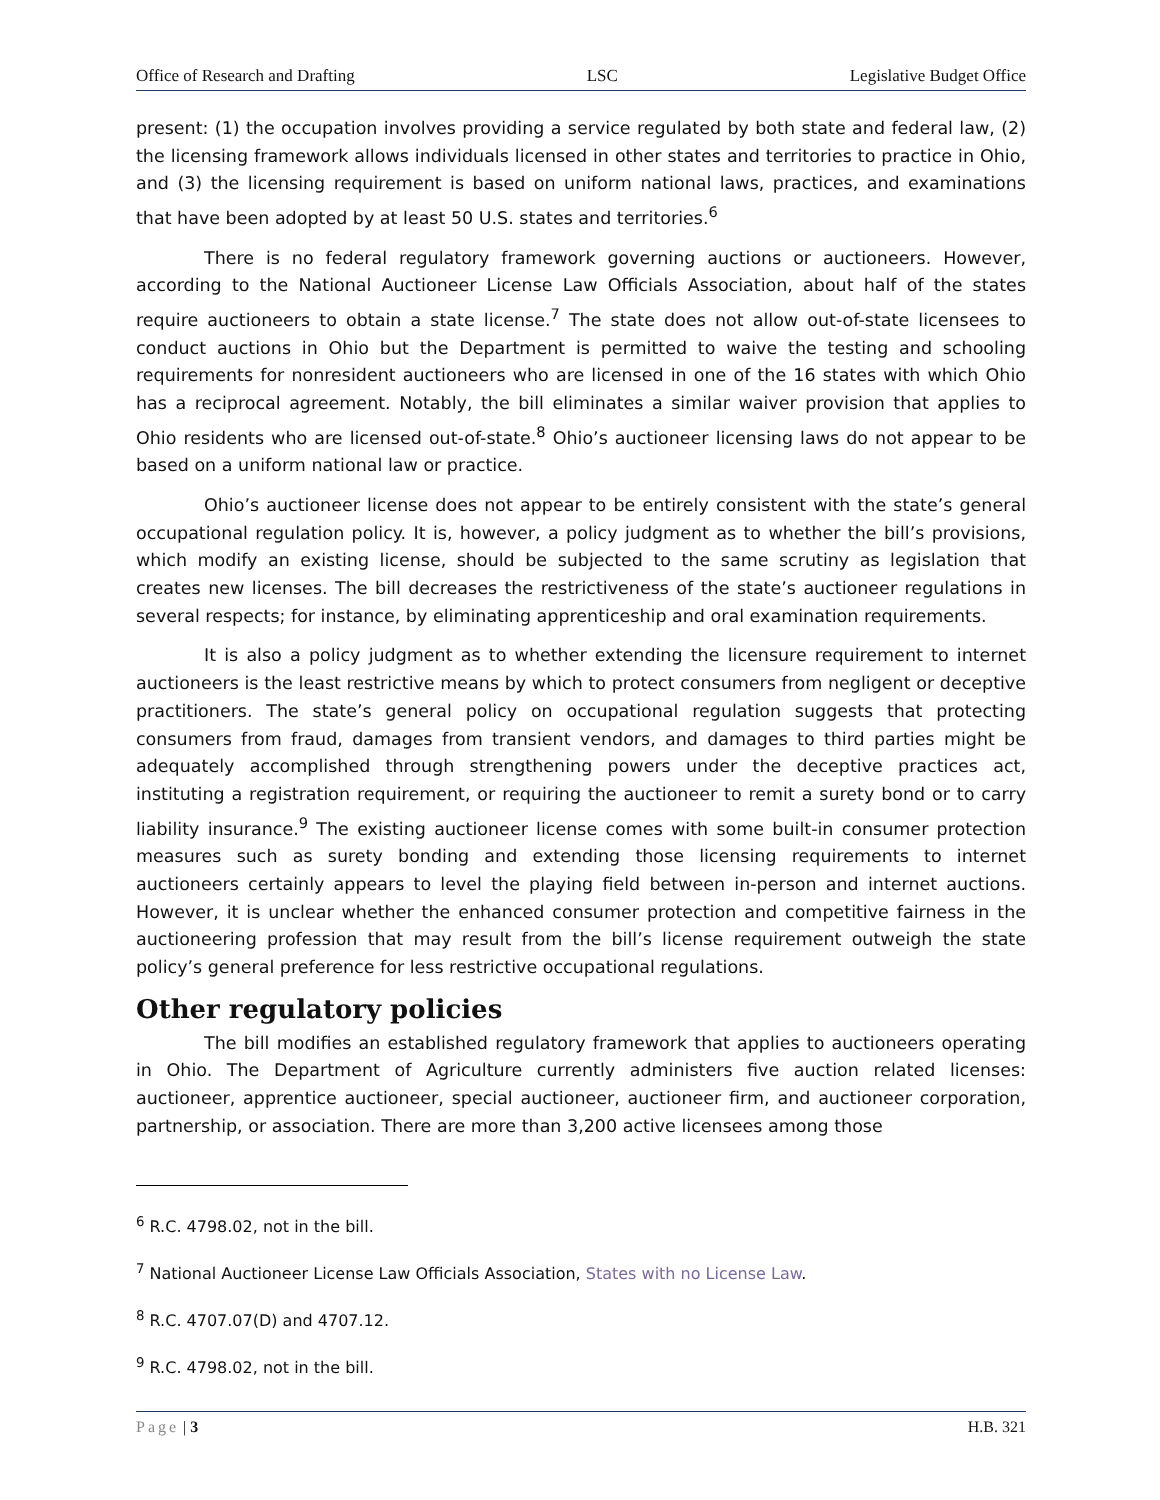Office of Research and Drafting LSC Legislative Budget Office
present: (1) the occupation involves providing a service regulated by both state and federal law, (2) the licensing framework allows individuals licensed in other states and territories to practice in Ohio, and (3) the licensing requirement is based on uniform national laws, practices, and examinations that have been adopted by at least 50 U.S. states and territories.<sup>6</sup>
There is no federal regulatory framework governing auctions or auctioneers. However, according to the National Auctioneer License Law Officials Association, about half of the states require auctioneers to obtain a state license.<sup>7</sup> The state does not allow out-of-state licensees to conduct auctions in Ohio but the Department is permitted to waive the testing and schooling requirements for nonresident auctioneers who are licensed in one of the 16 states with which Ohio has a reciprocal agreement. Notably, the bill eliminates a similar waiver provision that applies to Ohio residents who are licensed out-of-state.<sup>8</sup> Ohio’s auctioneer licensing laws do not appear to be based on a uniform national law or practice.
Ohio’s auctioneer license does not appear to be entirely consistent with the state’s general occupational regulation policy. It is, however, a policy judgment as to whether the bill’s provisions, which modify an existing license, should be subjected to the same scrutiny as legislation that creates new licenses. The bill decreases the restrictiveness of the state’s auctioneer regulations in several respects; for instance, by eliminating apprenticeship and oral examination requirements.
It is also a policy judgment as to whether extending the licensure requirement to internet auctioneers is the least restrictive means by which to protect consumers from negligent or deceptive practitioners. The state’s general policy on occupational regulation suggests that protecting consumers from fraud, damages from transient vendors, and damages to third parties might be adequately accomplished through strengthening powers under the deceptive practices act, instituting a registration requirement, or requiring the auctioneer to remit a surety bond or to carry liability insurance.<sup>9</sup> The existing auctioneer license comes with some built-in consumer protection measures such as surety bonding and extending those licensing requirements to internet auctioneers certainly appears to level the playing field between in-person and internet auctions. However, it is unclear whether the enhanced consumer protection and competitive fairness in the auctioneering profession that may result from the bill’s license requirement outweigh the state policy’s general preference for less restrictive occupational regulations.
Other regulatory policies
The bill modifies an established regulatory framework that applies to auctioneers operating in Ohio. The Department of Agriculture currently administers five auction related licenses: auctioneer, apprentice auctioneer, special auctioneer, auctioneer firm, and auctioneer corporation, partnership, or association. There are more than 3,200 active licensees among those
<sup>6</sup> R.C. 4798.02, not in the bill.
<sup>7</sup> National Auctioneer License Law Officials Association, States with no License Law.
<sup>8</sup> R.C. 4707.07(D) and 4707.12.
<sup>9</sup> R.C. 4798.02, not in the bill.
Page | 3 H.B. 321